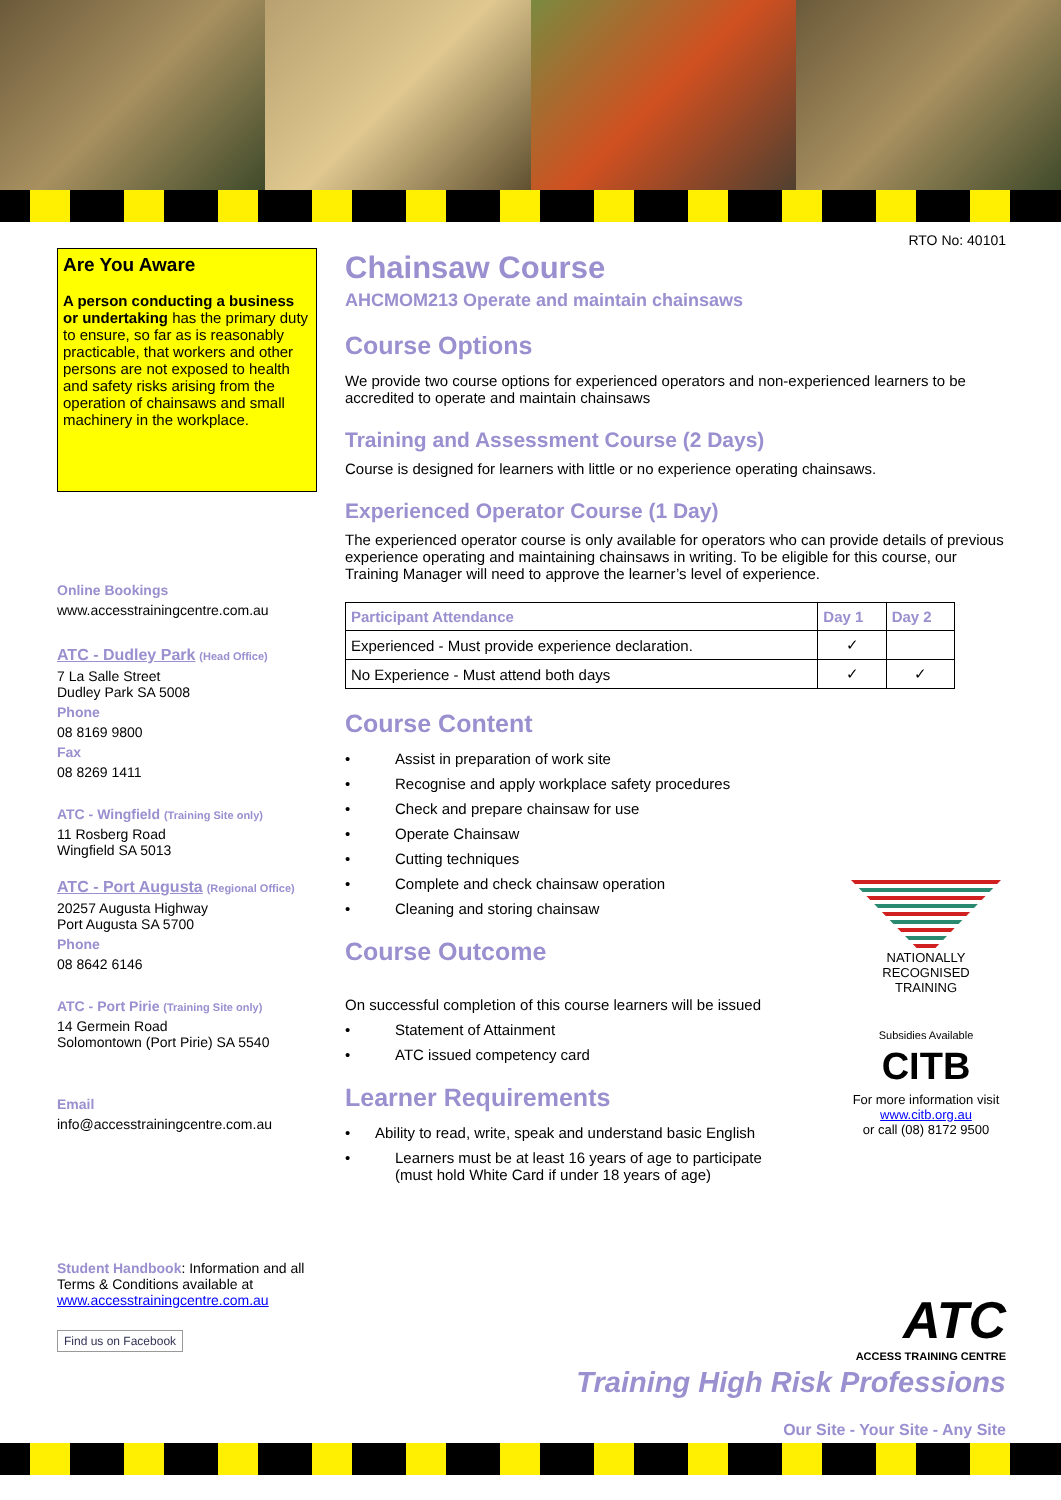RTO No: 40101
Are You Aware
A person conducting a business or undertaking has the primary duty to ensure, so far as is reasonably practicable, that workers and other persons are not exposed to health and safety risks arising from the operation of chainsaws and small machinery in the workplace.
Online Bookings
www.accesstrainingcentre.com.au
ATC - Dudley Park (Head Office)
7 La Salle Street
Dudley Park SA 5008
Phone
08 8169 9800
Fax
08 8269 1411
ATC - Wingfield (Training Site only)
11 Rosberg Road
Wingfield SA 5013
ATC - Port Augusta (Regional Office)
20257 Augusta Highway
Port Augusta SA 5700
Phone
08 8642 6146
ATC - Port Pirie (Training Site only)
14 Germein Road
Solomontown (Port Pirie) SA 5540
Email
info@accesstrainingcentre.com.au
Student Handbook: Information and all Terms & Conditions available at www.accesstrainingcentre.com.au
Find us on Facebook
Chainsaw Course
AHCMOM213 Operate and maintain chainsaws
Course Options
We provide two course options for experienced operators and non-experienced learners to be accredited to operate and maintain chainsaws
Training and Assessment Course (2 Days)
Course is designed for learners with little or no experience operating chainsaws.
Experienced Operator Course (1 Day)
The experienced operator course is only available for operators who can provide details of previous experience operating and maintaining chainsaws in writing. To be eligible for this course, our Training Manager will need to approve the learner’s level of experience.
| Participant Attendance | Day 1 | Day 2 |
| --- | --- | --- |
| Experienced - Must provide experience declaration. | ✓ | |
| No Experience - Must attend both days | ✓ | ✓ |
Course Content
• Assist in preparation of work site
• Recognise and apply workplace safety procedures
• Check and prepare chainsaw for use
• Operate Chainsaw
• Cutting techniques
• Complete and check chainsaw operation
• Cleaning and storing chainsaw
Course Outcome
On successful completion of this course learners will be issued
• Statement of Attainment
• ATC issued competency card
Learner Requirements
• Ability to read, write, speak and understand basic English
• Learners must be at least 16 years of age to participate
(must hold White Card if under 18 years of age)
NATIONALLY RECOGNISED TRAINING
Subsidies Available
CITB
For more information visit www.citb.org.au
or call (08) 8172 9500
ATC
ACCESS TRAINING CENTRE
Training High Risk Professions
Our Site - Your Site - Any Site